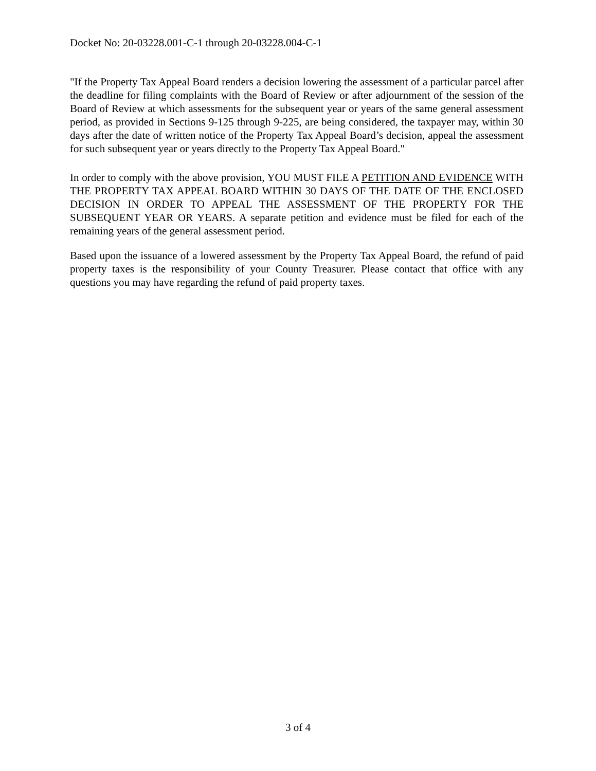Docket No: 20-03228.001-C-1 through 20-03228.004-C-1
"If the Property Tax Appeal Board renders a decision lowering the assessment of a particular parcel after the deadline for filing complaints with the Board of Review or after adjournment of the session of the Board of Review at which assessments for the subsequent year or years of the same general assessment period, as provided in Sections 9-125 through 9-225, are being considered, the taxpayer may, within 30 days after the date of written notice of the Property Tax Appeal Board’s decision, appeal the assessment for such subsequent year or years directly to the Property Tax Appeal Board."
In order to comply with the above provision, YOU MUST FILE A PETITION AND EVIDENCE WITH THE PROPERTY TAX APPEAL BOARD WITHIN 30 DAYS OF THE DATE OF THE ENCLOSED DECISION IN ORDER TO APPEAL THE ASSESSMENT OF THE PROPERTY FOR THE SUBSEQUENT YEAR OR YEARS. A separate petition and evidence must be filed for each of the remaining years of the general assessment period.
Based upon the issuance of a lowered assessment by the Property Tax Appeal Board, the refund of paid property taxes is the responsibility of your County Treasurer. Please contact that office with any questions you may have regarding the refund of paid property taxes.
3 of 4